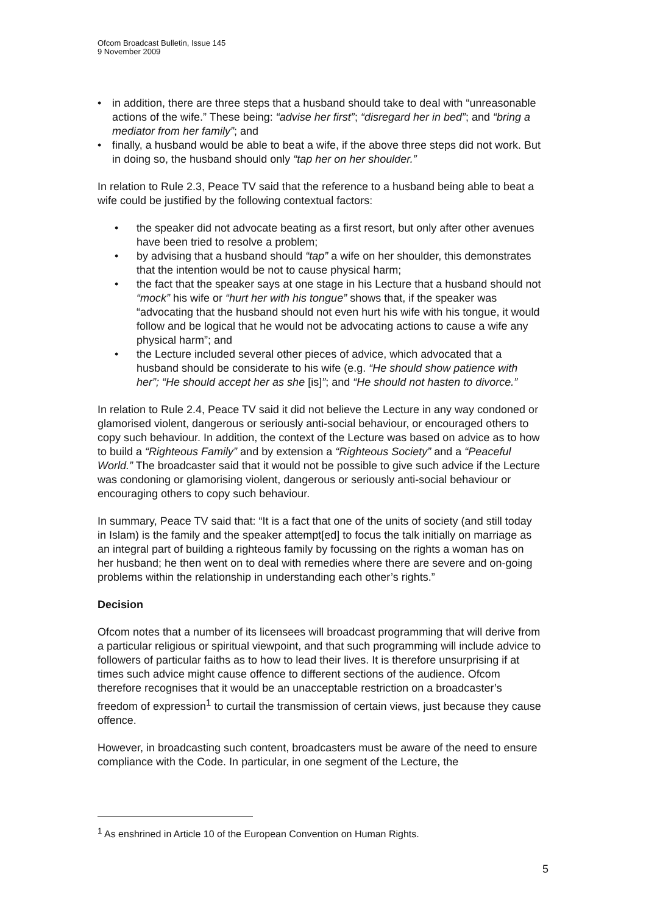Ofcom Broadcast Bulletin, Issue 145
9 November 2009
• in addition, there are three steps that a husband should take to deal with “unreasonable actions of the wife.” These being: “advise her first”; “disregard her in bed”; and “bring a mediator from her family”; and
• finally, a husband would be able to beat a wife, if the above three steps did not work. But in doing so, the husband should only “tap her on her shoulder.”
In relation to Rule 2.3, Peace TV said that the reference to a husband being able to beat a wife could be justified by the following contextual factors:
• the speaker did not advocate beating as a first resort, but only after other avenues have been tried to resolve a problem;
• by advising that a husband should “tap” a wife on her shoulder, this demonstrates that the intention would be not to cause physical harm;
• the fact that the speaker says at one stage in his Lecture that a husband should not “mock” his wife or “hurt her with his tongue” shows that, if the speaker was “advocating that the husband should not even hurt his wife with his tongue, it would follow and be logical that he would not be advocating actions to cause a wife any physical harm”; and
• the Lecture included several other pieces of advice, which advocated that a husband should be considerate to his wife (e.g. “He should show patience with her”; “He should accept her as she [is]”; and “He should not hasten to divorce.”
In relation to Rule 2.4, Peace TV said it did not believe the Lecture in any way condoned or glamorised violent, dangerous or seriously anti-social behaviour, or encouraged others to copy such behaviour. In addition, the context of the Lecture was based on advice as to how to build a “Righteous Family” and by extension a “Righteous Society” and a “Peaceful World.” The broadcaster said that it would not be possible to give such advice if the Lecture was condoning or glamorising violent, dangerous or seriously anti-social behaviour or encouraging others to copy such behaviour.
In summary, Peace TV said that: “It is a fact that one of the units of society (and still today in Islam) is the family and the speaker attempt[ed] to focus the talk initially on marriage as an integral part of building a righteous family by focussing on the rights a woman has on her husband; he then went on to deal with remedies where there are severe and on-going problems within the relationship in understanding each other’s rights.”
Decision
Ofcom notes that a number of its licensees will broadcast programming that will derive from a particular religious or spiritual viewpoint, and that such programming will include advice to followers of particular faiths as to how to lead their lives. It is therefore unsurprising if at times such advice might cause offence to different sections of the audience. Ofcom therefore recognises that it would be an unacceptable restriction on a broadcaster’s freedom of expression<sup>1</sup> to curtail the transmission of certain views, just because they cause offence.
However, in broadcasting such content, broadcasters must be aware of the need to ensure compliance with the Code. In particular, in one segment of the Lecture, the
<sup>1</sup> As enshrined in Article 10 of the European Convention on Human Rights.
5